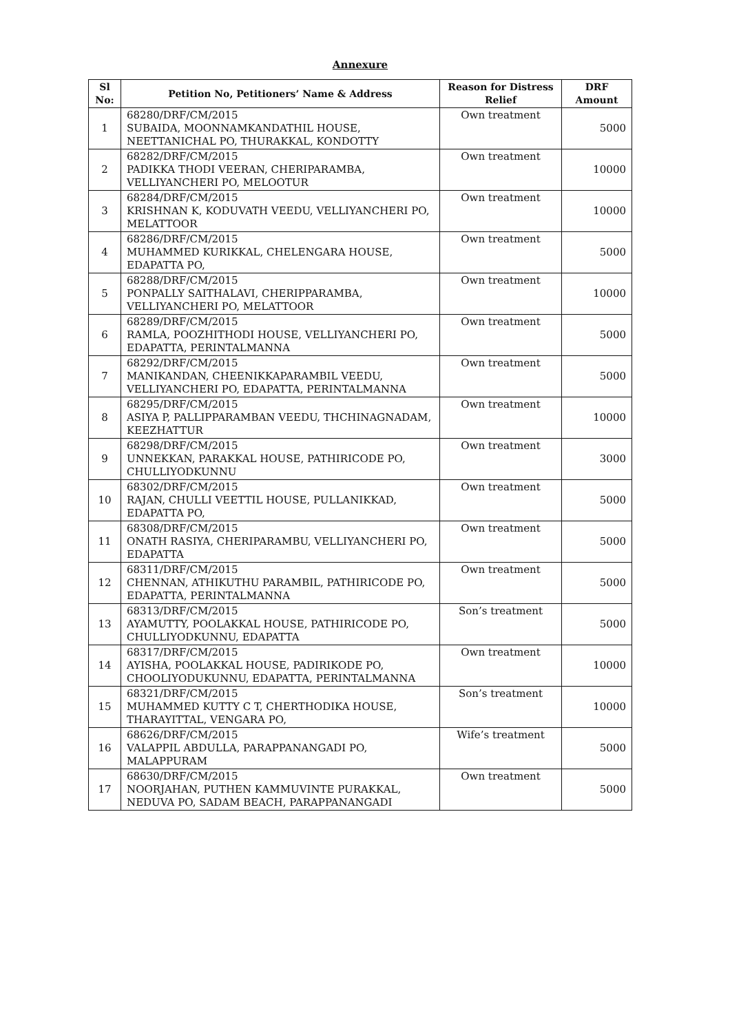Annexure
| Sl No: | Petition No, Petitioners’ Name & Address | Reason for Distress Relief | DRF Amount |
| --- | --- | --- | --- |
| 1 | 68280/DRF/CM/2015 SUBAIDA, MOONNAMKANDATHIL HOUSE, NEETTANICHAL PO, THURAKKAL, KONDOTTY | Own treatment | 5000 |
| 2 | 68282/DRF/CM/2015 PADIKKA THODI VEERAN, CHERIPARAMBA, VELLIYANCHERI PO, MELOOTUR | Own treatment | 10000 |
| 3 | 68284/DRF/CM/2015 KRISHNAN K, KODUVATH VEEDU, VELLIYANCHERI PO, MELATTOOR | Own treatment | 10000 |
| 4 | 68286/DRF/CM/2015 MUHAMMED KURIKKAL, CHELENGARA HOUSE, EDAPATTA PO, | Own treatment | 5000 |
| 5 | 68288/DRF/CM/2015 PONPALLY SAITHALAVI, CHERIPPARAMBA, VELLIYANCHERI PO, MELATTOOR | Own treatment | 10000 |
| 6 | 68289/DRF/CM/2015 RAMLA, POOZHITHODI HOUSE, VELLIYANCHERI PO, EDAPATTA, PERINTALMANNA | Own treatment | 5000 |
| 7 | 68292/DRF/CM/2015 MANIKANDAN, CHEENIKKAPARAMBIL VEEDU, VELLIYANCHERI PO, EDAPATTA, PERINTALMANNA | Own treatment | 5000 |
| 8 | 68295/DRF/CM/2015 ASIYA P, PALLIPPARAMBAN VEEDU, THCHINAGNADAM, KEEZHATTUR | Own treatment | 10000 |
| 9 | 68298/DRF/CM/2015 UNNEKKAN, PARAKKAL HOUSE, PATHIRICODE PO, CHULLIYODKUNNU | Own treatment | 3000 |
| 10 | 68302/DRF/CM/2015 RAJAN, CHULLI VEETTIL HOUSE, PULLANIKKAD, EDAPATTA PO, | Own treatment | 5000 |
| 11 | 68308/DRF/CM/2015 ONATH RASIYA, CHERIPARAMBU, VELLIYANCHERI PO, EDAPATTA | Own treatment | 5000 |
| 12 | 68311/DRF/CM/2015 CHENNAN, ATHIKUTHU PARAMBIL, PATHIRICODE PO, EDAPATTA, PERINTALMANNA | Own treatment | 5000 |
| 13 | 68313/DRF/CM/2015 AYAMUTTY, POOLAKKAL HOUSE, PATHIRICODE PO, CHULLIYODKUNNU, EDAPATTA | Son’s treatment | 5000 |
| 14 | 68317/DRF/CM/2015 AYISHA, POOLAKKAL HOUSE, PADIRIKODE PO, CHOOLIYODUKUNNU, EDAPATTA, PERINTALMANNA | Own treatment | 10000 |
| 15 | 68321/DRF/CM/2015 MUHAMMED KUTTY C T, CHERTHODIKA HOUSE, THARAYITTAL, VENGARA PO, | Son’s treatment | 10000 |
| 16 | 68626/DRF/CM/2015 VALAPPIL ABDULLA, PARAPPANANGADI PO, MALAPPURAM | Wife’s treatment | 5000 |
| 17 | 68630/DRF/CM/2015 NOORJAHAN, PUTHEN KAMMUVINTE PURAKKAL, NEDUVA PO, SADAM BEACH, PARAPPANANGADI | Own treatment | 5000 |